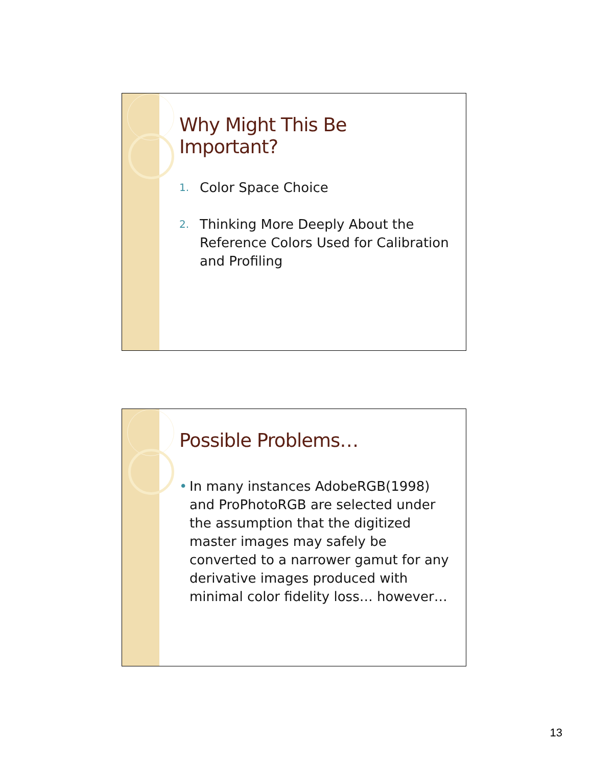Why Might This Be Important?
1. Color Space Choice
2. Thinking More Deeply About the Reference Colors Used for Calibration and Profiling
Possible Problems…
• In many instances AdobeRGB(1998) and ProPhotoRGB are selected under the assumption that the digitized master images may safely be converted to a narrower gamut for any derivative images produced with minimal color fidelity loss… however…
13